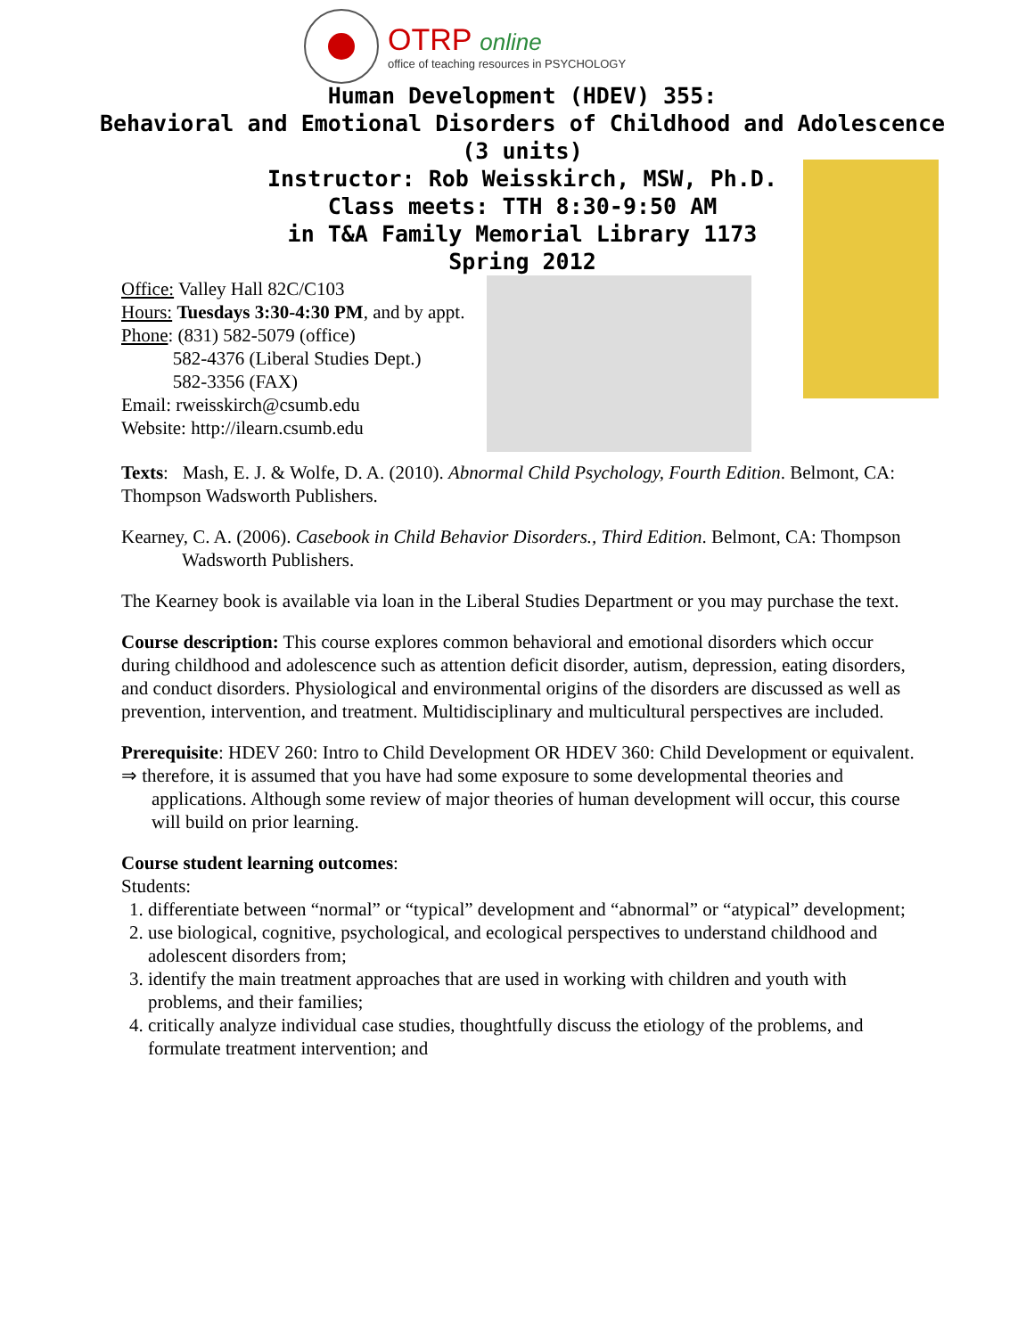OTRP online
office of teaching resources in PSYCHOLOGY
Human Development (HDEV) 355:
Behavioral and Emotional Disorders of Childhood and Adolescence
(3 units)
Instructor: Rob Weisskirch, MSW, Ph.D.
Class meets: TTH 8:30-9:50 AM
in T&A Family Memorial Library 1173
Spring 2012
Office: Valley Hall 82C/C103
Hours: Tuesdays 3:30-4:30 PM, and by appt.
Phone: (831) 582-5079 (office)
582-4376 (Liberal Studies Dept.)
582-3356 (FAX)
Email: rweisskirch@csumb.edu
Website: http://ilearn.csumb.edu
Texts: Mash, E. J. & Wolfe, D. A. (2010). Abnormal Child Psychology, Fourth Edition. Belmont, CA: Thompson Wadsworth Publishers.
Kearney, C. A. (2006). Casebook in Child Behavior Disorders., Third Edition. Belmont, CA: Thompson Wadsworth Publishers.
The Kearney book is available via loan in the Liberal Studies Department or you may purchase the text.
Course description: This course explores common behavioral and emotional disorders which occur during childhood and adolescence such as attention deficit disorder, autism, depression, eating disorders, and conduct disorders. Physiological and environmental origins of the disorders are discussed as well as prevention, intervention, and treatment. Multidisciplinary and multicultural perspectives are included.
Prerequisite: HDEV 260: Intro to Child Development OR HDEV 360: Child Development or equivalent.
⇒ therefore, it is assumed that you have had some exposure to some developmental theories and applications. Although some review of major theories of human development will occur, this course will build on prior learning.
Course student learning outcomes:
Students:
1. differentiate between “normal” or “typical” development and “abnormal” or “atypical” development;
2. use biological, cognitive, psychological, and ecological perspectives to understand childhood and adolescent disorders from;
3. identify the main treatment approaches that are used in working with children and youth with problems, and their families;
4. critically analyze individual case studies, thoughtfully discuss the etiology of the problems, and formulate treatment intervention; and